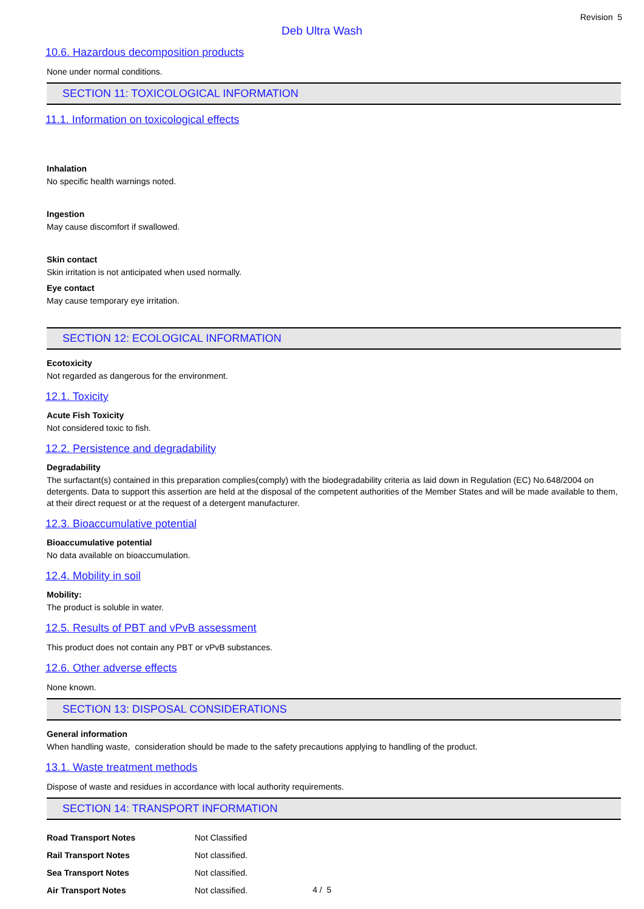Revision 5
Deb Ultra Wash
10.6. Hazardous decomposition products
None under normal conditions.
SECTION 11: TOXICOLOGICAL INFORMATION
11.1. Information on toxicological effects
Inhalation
No specific health warnings noted.
Ingestion
May cause discomfort if swallowed.
Skin contact
Skin irritation is not anticipated when used normally.
Eye contact
May cause temporary eye irritation.
SECTION 12: ECOLOGICAL INFORMATION
Ecotoxicity
Not regarded as dangerous for the environment.
12.1. Toxicity
Acute Fish Toxicity
Not considered toxic to fish.
12.2. Persistence and degradability
Degradability
The surfactant(s) contained in this preparation complies(comply) with the biodegradability criteria as laid down in Regulation (EC) No.648/2004 on detergents. Data to support this assertion are held at the disposal of the competent authorities of the Member States and will be made available to them, at their direct request or at the request of a detergent manufacturer.
12.3. Bioaccumulative potential
Bioaccumulative potential
No data available on bioaccumulation.
12.4. Mobility in soil
Mobility:
The product is soluble in water.
12.5. Results of PBT and vPvB assessment
This product does not contain any PBT or vPvB substances.
12.6. Other adverse effects
None known.
SECTION 13: DISPOSAL CONSIDERATIONS
General information
When handling waste, consideration should be made to the safety precautions applying to handling of the product.
13.1. Waste treatment methods
Dispose of waste and residues in accordance with local authority requirements.
SECTION 14: TRANSPORT INFORMATION
| Road Transport Notes | Not Classified |
| Rail Transport Notes | Not classified. |
| Sea Transport Notes | Not classified. |
| Air Transport Notes | Not classified. |
4 / 5